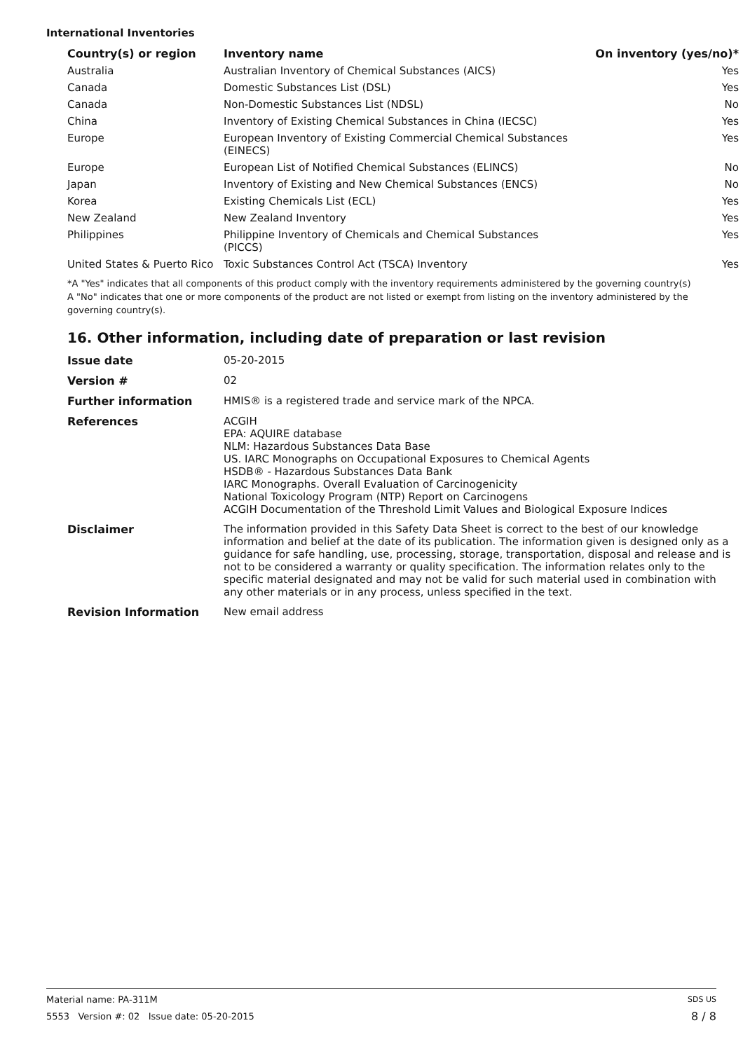International Inventories
| Country(s) or region | Inventory name | On inventory (yes/no)* |
| --- | --- | --- |
| Australia | Australian Inventory of Chemical Substances (AICS) | Yes |
| Canada | Domestic Substances List (DSL) | Yes |
| Canada | Non-Domestic Substances List (NDSL) | No |
| China | Inventory of Existing Chemical Substances in China (IECSC) | Yes |
| Europe | European Inventory of Existing Commercial Chemical Substances (EINECS) | Yes |
| Europe | European List of Notified Chemical Substances (ELINCS) | No |
| Japan | Inventory of Existing and New Chemical Substances (ENCS) | No |
| Korea | Existing Chemicals List (ECL) | Yes |
| New Zealand | New Zealand Inventory | Yes |
| Philippines | Philippine Inventory of Chemicals and Chemical Substances (PICCS) | Yes |
| United States & Puerto Rico | Toxic Substances Control Act (TSCA) Inventory | Yes |
*A "Yes" indicates that all components of this product comply with the inventory requirements administered by the governing country(s)
A "No" indicates that one or more components of the product are not listed or exempt from listing on the inventory administered by the governing country(s).
16. Other information, including date of preparation or last revision
| Issue date | 05-20-2015 |
| Version # | 02 |
| Further information | HMIS® is a registered trade and service mark of the NPCA. |
| References | ACGIH EPA: AQUIRE database NLM: Hazardous Substances Data Base US. IARC Monographs on Occupational Exposures to Chemical Agents HSDB® - Hazardous Substances Data Bank IARC Monographs. Overall Evaluation of Carcinogenicity National Toxicology Program (NTP) Report on Carcinogens ACGIH Documentation of the Threshold Limit Values and Biological Exposure Indices |
| Disclaimer | The information provided in this Safety Data Sheet is correct to the best of our knowledge information and belief at the date of its publication. The information given is designed only as a guidance for safe handling, use, processing, storage, transportation, disposal and release and is not to be considered a warranty or quality specification. The information relates only to the specific material designated and may not be valid for such material used in combination with any other materials or in any process, unless specified in the text. |
| Revision Information | New email address |
Material name: PA-311M SDS US
5553 Version #: 02 Issue date: 05-20-2015 8 / 8